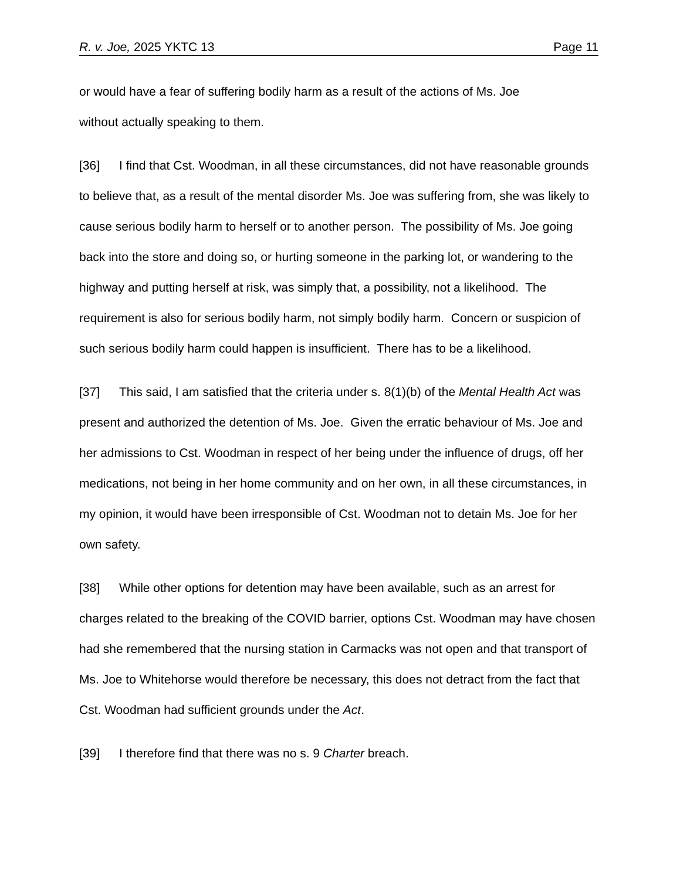R. v. Joe, 2025 YKTC 13 Page 11
or would have a fear of suffering bodily harm as a result of the actions of Ms. Joe
without actually speaking to them.
[36] I find that Cst. Woodman, in all these circumstances, did not have reasonable grounds to believe that, as a result of the mental disorder Ms. Joe was suffering from, she was likely to cause serious bodily harm to herself or to another person. The possibility of Ms. Joe going back into the store and doing so, or hurting someone in the parking lot, or wandering to the highway and putting herself at risk, was simply that, a possibility, not a likelihood. The requirement is also for serious bodily harm, not simply bodily harm. Concern or suspicion of such serious bodily harm could happen is insufficient. There has to be a likelihood.
[37] This said, I am satisfied that the criteria under s. 8(1)(b) of the Mental Health Act was present and authorized the detention of Ms. Joe. Given the erratic behaviour of Ms. Joe and her admissions to Cst. Woodman in respect of her being under the influence of drugs, off her medications, not being in her home community and on her own, in all these circumstances, in my opinion, it would have been irresponsible of Cst. Woodman not to detain Ms. Joe for her own safety.
[38] While other options for detention may have been available, such as an arrest for charges related to the breaking of the COVID barrier, options Cst. Woodman may have chosen had she remembered that the nursing station in Carmacks was not open and that transport of Ms. Joe to Whitehorse would therefore be necessary, this does not detract from the fact that Cst. Woodman had sufficient grounds under the Act.
[39] I therefore find that there was no s. 9 Charter breach.